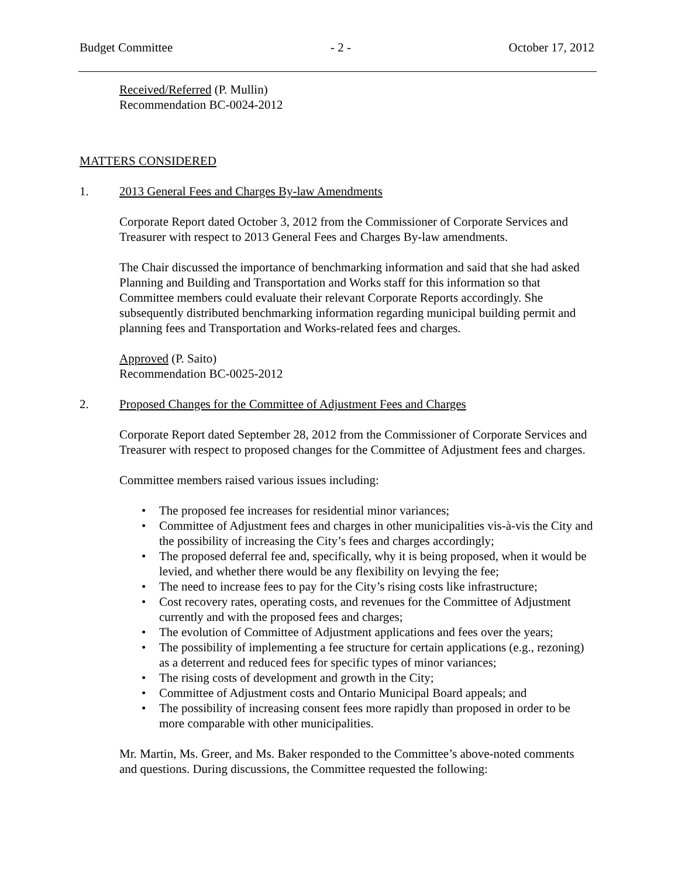Budget Committee - 2 - October 17, 2012
Received/Referred (P. Mullin)
Recommendation BC-0024-2012
MATTERS CONSIDERED
1. 2013 General Fees and Charges By-law Amendments
Corporate Report dated October 3, 2012 from the Commissioner of Corporate Services and Treasurer with respect to 2013 General Fees and Charges By-law amendments.
The Chair discussed the importance of benchmarking information and said that she had asked Planning and Building and Transportation and Works staff for this information so that Committee members could evaluate their relevant Corporate Reports accordingly. She subsequently distributed benchmarking information regarding municipal building permit and planning fees and Transportation and Works-related fees and charges.
Approved (P. Saito)
Recommendation BC-0025-2012
2. Proposed Changes for the Committee of Adjustment Fees and Charges
Corporate Report dated September 28, 2012 from the Commissioner of Corporate Services and Treasurer with respect to proposed changes for the Committee of Adjustment fees and charges.
Committee members raised various issues including:
• The proposed fee increases for residential minor variances;
• Committee of Adjustment fees and charges in other municipalities vis-à-vis the City and the possibility of increasing the City’s fees and charges accordingly;
• The proposed deferral fee and, specifically, why it is being proposed, when it would be levied, and whether there would be any flexibility on levying the fee;
• The need to increase fees to pay for the City’s rising costs like infrastructure;
• Cost recovery rates, operating costs, and revenues for the Committee of Adjustment currently and with the proposed fees and charges;
• The evolution of Committee of Adjustment applications and fees over the years;
• The possibility of implementing a fee structure for certain applications (e.g., rezoning) as a deterrent and reduced fees for specific types of minor variances;
• The rising costs of development and growth in the City;
• Committee of Adjustment costs and Ontario Municipal Board appeals; and
• The possibility of increasing consent fees more rapidly than proposed in order to be more comparable with other municipalities.
Mr. Martin, Ms. Greer, and Ms. Baker responded to the Committee’s above-noted comments and questions. During discussions, the Committee requested the following: